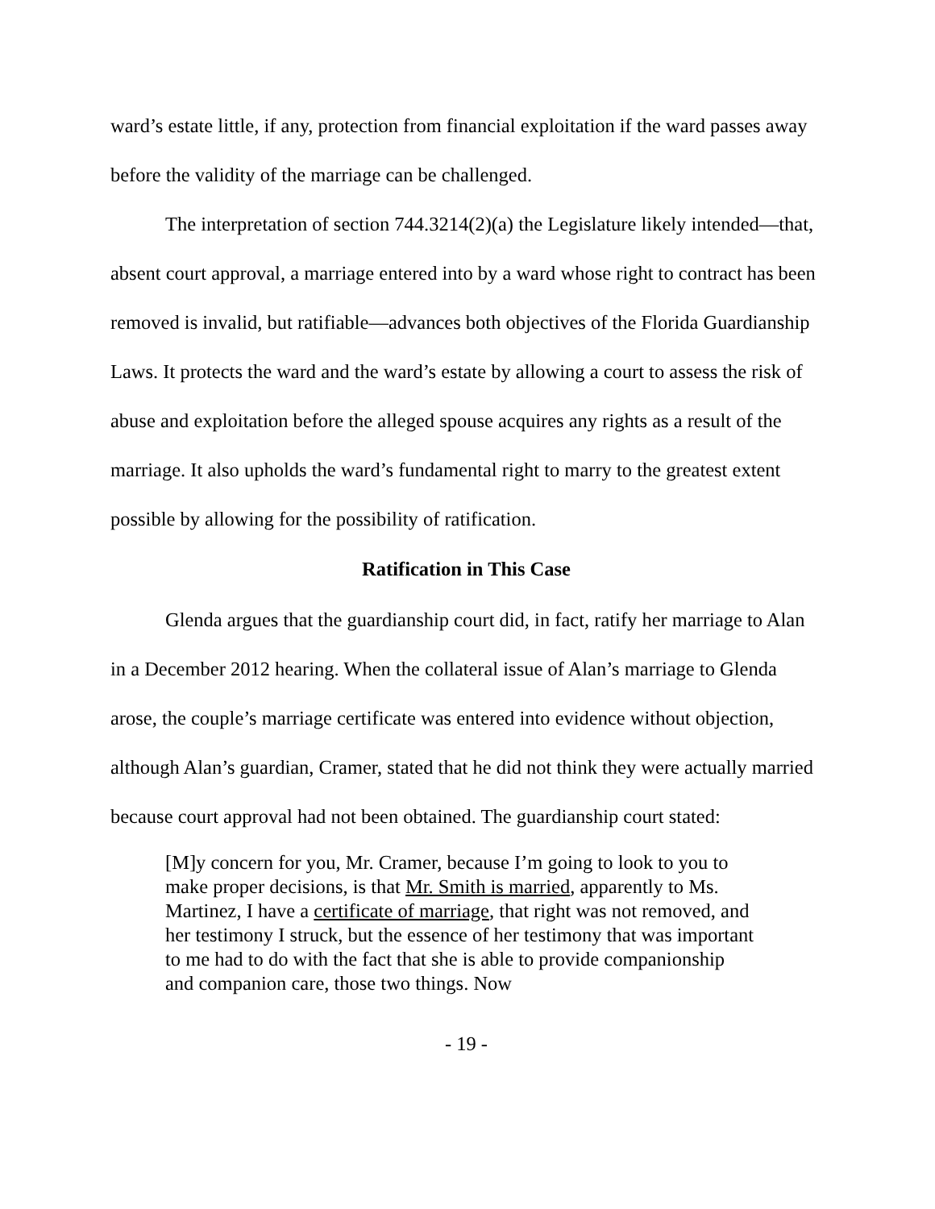ward’s estate little, if any, protection from financial exploitation if the ward passes away before the validity of the marriage can be challenged.
The interpretation of section 744.3214(2)(a) the Legislature likely intended—that, absent court approval, a marriage entered into by a ward whose right to contract has been removed is invalid, but ratifiable—advances both objectives of the Florida Guardianship Laws. It protects the ward and the ward’s estate by allowing a court to assess the risk of abuse and exploitation before the alleged spouse acquires any rights as a result of the marriage. It also upholds the ward’s fundamental right to marry to the greatest extent possible by allowing for the possibility of ratification.
Ratification in This Case
Glenda argues that the guardianship court did, in fact, ratify her marriage to Alan in a December 2012 hearing. When the collateral issue of Alan’s marriage to Glenda arose, the couple’s marriage certificate was entered into evidence without objection, although Alan’s guardian, Cramer, stated that he did not think they were actually married because court approval had not been obtained. The guardianship court stated:
[M]y concern for you, Mr. Cramer, because I’m going to look to you to make proper decisions, is that Mr. Smith is married, apparently to Ms. Martinez, I have a certificate of marriage, that right was not removed, and her testimony I struck, but the essence of her testimony that was important to me had to do with the fact that she is able to provide companionship and companion care, those two things. Now
- 19 -